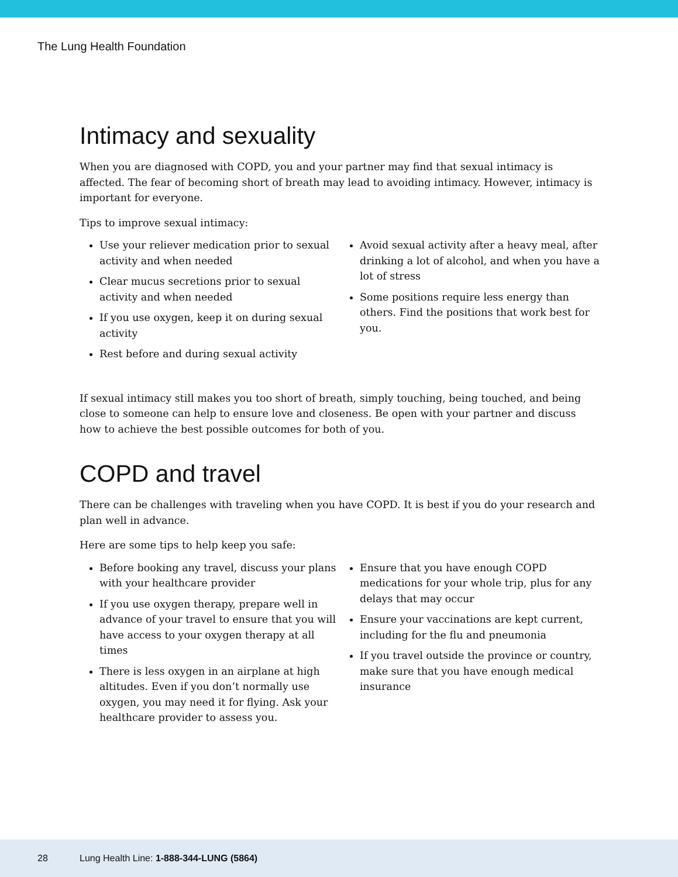The Lung Health Foundation
Intimacy and sexuality
When you are diagnosed with COPD, you and your partner may find that sexual intimacy is affected. The fear of becoming short of breath may lead to avoiding intimacy. However, intimacy is important for everyone.
Tips to improve sexual intimacy:
Use your reliever medication prior to sexual activity and when needed
Clear mucus secretions prior to sexual activity and when needed
If you use oxygen, keep it on during sexual activity
Rest before and during sexual activity
Avoid sexual activity after a heavy meal, after drinking a lot of alcohol, and when you have a lot of stress
Some positions require less energy than others. Find the positions that work best for you.
If sexual intimacy still makes you too short of breath, simply touching, being touched, and being close to someone can help to ensure love and closeness. Be open with your partner and discuss how to achieve the best possible outcomes for both of you.
COPD and travel
There can be challenges with traveling when you have COPD. It is best if you do your research and plan well in advance.
Here are some tips to help keep you safe:
Before booking any travel, discuss your plans with your healthcare provider
If you use oxygen therapy, prepare well in advance of your travel to ensure that you will have access to your oxygen therapy at all times
There is less oxygen in an airplane at high altitudes. Even if you don’t normally use oxygen, you may need it for flying. Ask your healthcare provider to assess you.
Ensure that you have enough COPD medications for your whole trip, plus for any delays that may occur
Ensure your vaccinations are kept current, including for the flu and pneumonia
If you travel outside the province or country, make sure that you have enough medical insurance
28 Lung Health Line: 1-888-344-LUNG (5864)